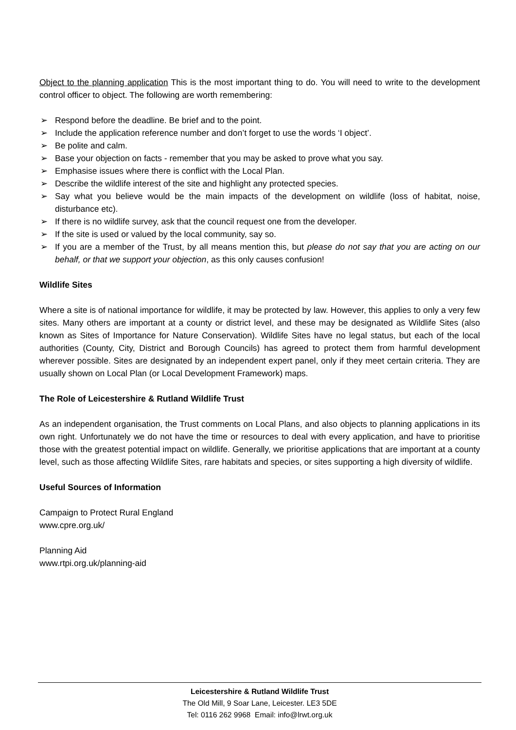Object to the planning application This is the most important thing to do. You will need to write to the development control officer to object. The following are worth remembering:
➢ Respond before the deadline. Be brief and to the point.
➢ Include the application reference number and don’t forget to use the words ‘I object’.
➢ Be polite and calm.
➢ Base your objection on facts - remember that you may be asked to prove what you say.
➢ Emphasise issues where there is conflict with the Local Plan.
➢ Describe the wildlife interest of the site and highlight any protected species.
➢ Say what you believe would be the main impacts of the development on wildlife (loss of habitat, noise, disturbance etc).
➢ If there is no wildlife survey, ask that the council request one from the developer.
➢ If the site is used or valued by the local community, say so.
➢ If you are a member of the Trust, by all means mention this, but please do not say that you are acting on our behalf, or that we support your objection, as this only causes confusion!
Wildlife Sites
Where a site is of national importance for wildlife, it may be protected by law. However, this applies to only a very few sites. Many others are important at a county or district level, and these may be designated as Wildlife Sites (also known as Sites of Importance for Nature Conservation). Wildlife Sites have no legal status, but each of the local authorities (County, City, District and Borough Councils) has agreed to protect them from harmful development wherever possible. Sites are designated by an independent expert panel, only if they meet certain criteria. They are usually shown on Local Plan (or Local Development Framework) maps.
The Role of Leicestershire & Rutland Wildlife Trust
As an independent organisation, the Trust comments on Local Plans, and also objects to planning applications in its own right. Unfortunately we do not have the time or resources to deal with every application, and have to prioritise those with the greatest potential impact on wildlife. Generally, we prioritise applications that are important at a county level, such as those affecting Wildlife Sites, rare habitats and species, or sites supporting a high diversity of wildlife.
Useful Sources of Information
Campaign to Protect Rural England
www.cpre.org.uk/
Planning Aid
www.rtpi.org.uk/planning-aid
Leicestershire & Rutland Wildlife Trust
The Old Mill, 9 Soar Lane, Leicester. LE3 5DE
Tel: 0116 262 9968 Email: info@lrwt.org.uk